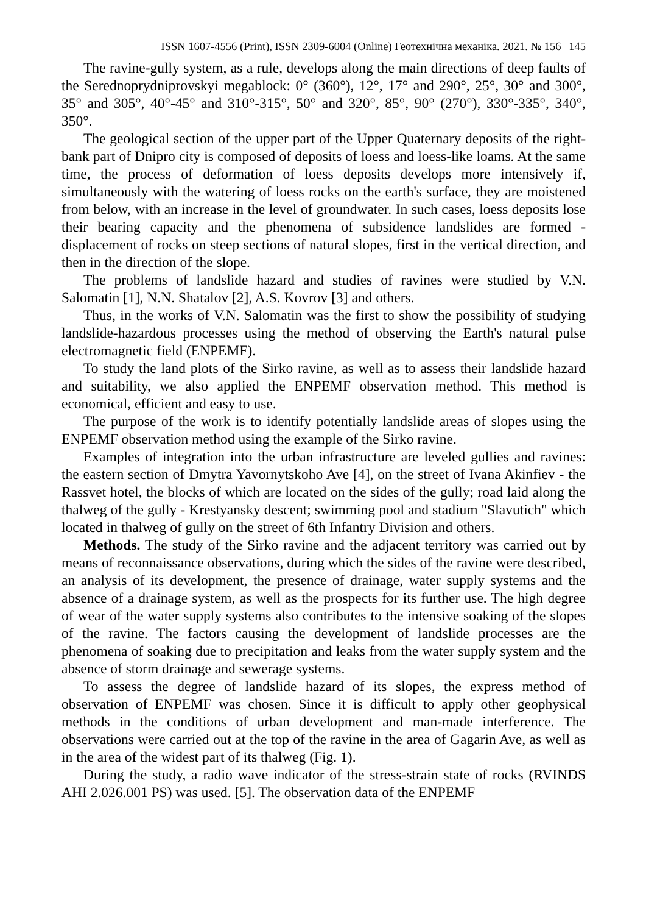ISSN 1607-4556 (Print), ISSN 2309-6004 (Online) Геотехнічна механіка. 2021. № 156 145
The ravine-gully system, as a rule, develops along the main directions of deep faults of the Serednoprydniprovskyi megablock: 0° (360°), 12°, 17° and 290°, 25°, 30° and 300°, 35° and 305°, 40°-45° and 310°-315°, 50° and 320°, 85°, 90° (270°), 330°-335°, 340°, 350°.
The geological section of the upper part of the Upper Quaternary deposits of the right-bank part of Dnipro city is composed of deposits of loess and loess-like loams. At the same time, the process of deformation of loess deposits develops more intensively if, simultaneously with the watering of loess rocks on the earth's surface, they are moistened from below, with an increase in the level of groundwater. In such cases, loess deposits lose their bearing capacity and the phenomena of subsidence landslides are formed - displacement of rocks on steep sections of natural slopes, first in the vertical direction, and then in the direction of the slope.
The problems of landslide hazard and studies of ravines were studied by V.N. Salomatin [1], N.N. Shatalov [2], A.S. Kovrov [3] and others.
Thus, in the works of V.N. Salomatin was the first to show the possibility of studying landslide-hazardous processes using the method of observing the Earth's natural pulse electromagnetic field (ENPEMF).
To study the land plots of the Sirko ravine, as well as to assess their landslide hazard and suitability, we also applied the ENPEMF observation method. This method is economical, efficient and easy to use.
The purpose of the work is to identify potentially landslide areas of slopes using the ENPEMF observation method using the example of the Sirko ravine.
Examples of integration into the urban infrastructure are leveled gullies and ravines: the eastern section of Dmytra Yavornytskoho Ave [4], on the street of Ivana Akinfiev - the Rassvet hotel, the blocks of which are located on the sides of the gully; road laid along the thalweg of the gully - Krestyansky descent; swimming pool and stadium "Slavutich" which located in thalweg of gully on the street of 6th Infantry Division and others.
Methods. The study of the Sirko ravine and the adjacent territory was carried out by means of reconnaissance observations, during which the sides of the ravine were described, an analysis of its development, the presence of drainage, water supply systems and the absence of a drainage system, as well as the prospects for its further use. The high degree of wear of the water supply systems also contributes to the intensive soaking of the slopes of the ravine. The factors causing the development of landslide processes are the phenomena of soaking due to precipitation and leaks from the water supply system and the absence of storm drainage and sewerage systems.
To assess the degree of landslide hazard of its slopes, the express method of observation of ENPEMF was chosen. Since it is difficult to apply other geophysical methods in the conditions of urban development and man-made interference. The observations were carried out at the top of the ravine in the area of Gagarin Ave, as well as in the area of the widest part of its thalweg (Fig. 1).
During the study, a radio wave indicator of the stress-strain state of rocks (RVINDS AHI 2.026.001 PS) was used. [5]. The observation data of the ENPEMF